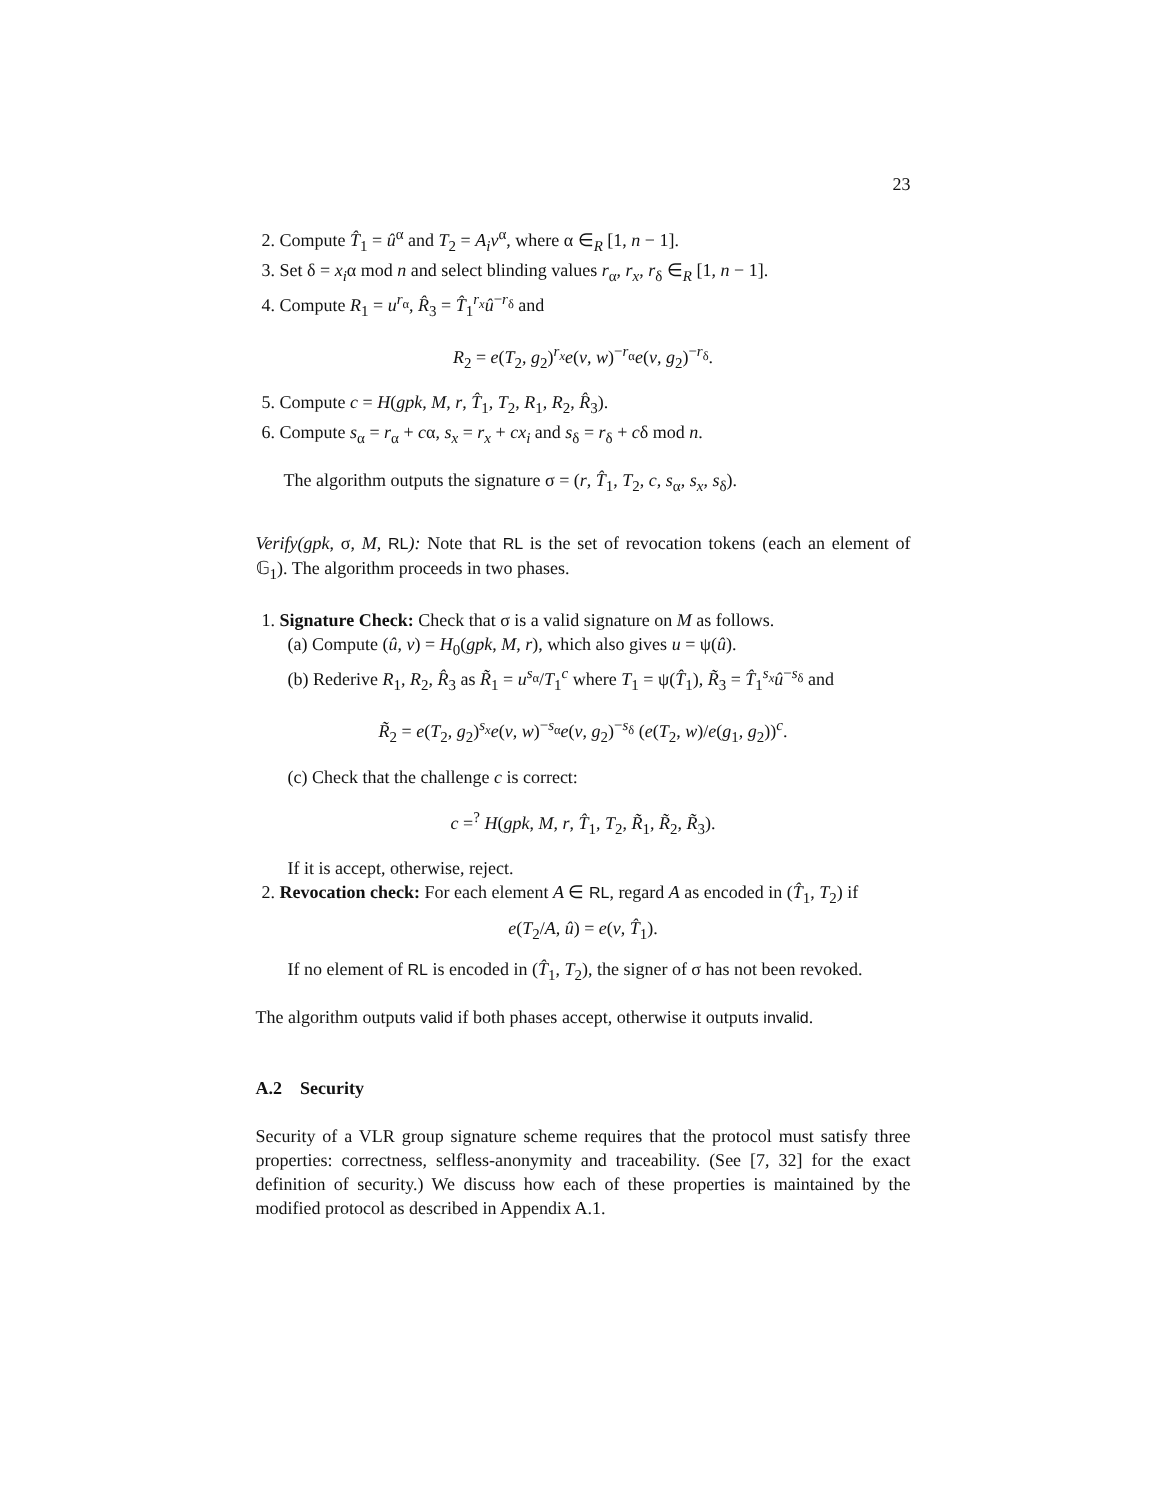23
2. Compute T̂<sub>1</sub> = û<sup>α</sup> and T<sub>2</sub> = A<sub>i</sub>v<sup>α</sup>, where α ∈<sub>R</sub> [1, n − 1].
3. Set δ = x<sub>i</sub>α mod n and select blinding values r<sub>α</sub>, r<sub>x</sub>, r<sub>δ</sub> ∈<sub>R</sub> [1, n − 1].
4. Compute R<sub>1</sub> = u<sup>r<sub>α</sub></sup>, R̂<sub>3</sub> = T̂<sub>1</sub><sup>r<sub>x</sub></sup>û<sup>−r<sub>δ</sub></sup> and
R<sub>2</sub> = e(T<sub>2</sub>, g<sub>2</sub>)<sup>r<sub>x</sub></sup>e(v, w)<sup>−r<sub>α</sub></sup>e(v, g<sub>2</sub>)<sup>−r<sub>δ</sub></sup>.
5. Compute c = H(gpk, M, r, T̂<sub>1</sub>, T<sub>2</sub>, R<sub>1</sub>, R<sub>2</sub>, R̂<sub>3</sub>).
6. Compute s<sub>α</sub> = r<sub>α</sub> + cα, s<sub>x</sub> = r<sub>x</sub> + cx<sub>i</sub> and s<sub>δ</sub> = r<sub>δ</sub> + cδ mod n.
The algorithm outputs the signature σ = (r, T̂<sub>1</sub>, T<sub>2</sub>, c, s<sub>α</sub>, s<sub>x</sub>, s<sub>δ</sub>).
Verify(gpk, σ, M, RL): Note that RL is the set of revocation tokens (each an element of 𝔾<sub>1</sub>). The algorithm proceeds in two phases.
1. Signature Check: Check that σ is a valid signature on M as follows.
(a) Compute (û, v) = H<sub>0</sub>(gpk, M, r), which also gives u = ψ(û).
(b) Rederive R<sub>1</sub>, R<sub>2</sub>, R̂<sub>3</sub> as R̃<sub>1</sub> = u<sup>s<sub>α</sub></sup>/T<sub>1</sub><sup>c</sup> where T<sub>1</sub> = ψ(T̂<sub>1</sub>), R̃<sub>3</sub> = T̂<sub>1</sub><sup>s<sub>x</sub></sup>û<sup>−s<sub>δ</sub></sup> and
R̃<sub>2</sub> = e(T<sub>2</sub>, g<sub>2</sub>)<sup>s<sub>x</sub></sup>e(v, w)<sup>−s<sub>α</sub></sup>e(v, g<sub>2</sub>)<sup>−s<sub>δ</sub></sup> (e(T<sub>2</sub>, w)/e(g<sub>1</sub>, g<sub>2</sub>))<sup>c</sup>.
(c) Check that the challenge c is correct:
c =<sup>?</sup> H(gpk, M, r, T̂<sub>1</sub>, T<sub>2</sub>, R̃<sub>1</sub>, R̃<sub>2</sub>, R̃<sub>3</sub>).
If it is accept, otherwise, reject.
2. Revocation check: For each element A ∈ RL, regard A as encoded in (T̂<sub>1</sub>, T<sub>2</sub>) if
e(T<sub>2</sub>/A, û) = e(v, T̂<sub>1</sub>).
If no element of RL is encoded in (T̂<sub>1</sub>, T<sub>2</sub>), the signer of σ has not been revoked.
The algorithm outputs valid if both phases accept, otherwise it outputs invalid.
A.2 Security
Security of a VLR group signature scheme requires that the protocol must satisfy three properties: correctness, selfless-anonymity and traceability. (See [7, 32] for the exact definition of security.) We discuss how each of these properties is maintained by the modified protocol as described in Appendix A.1.